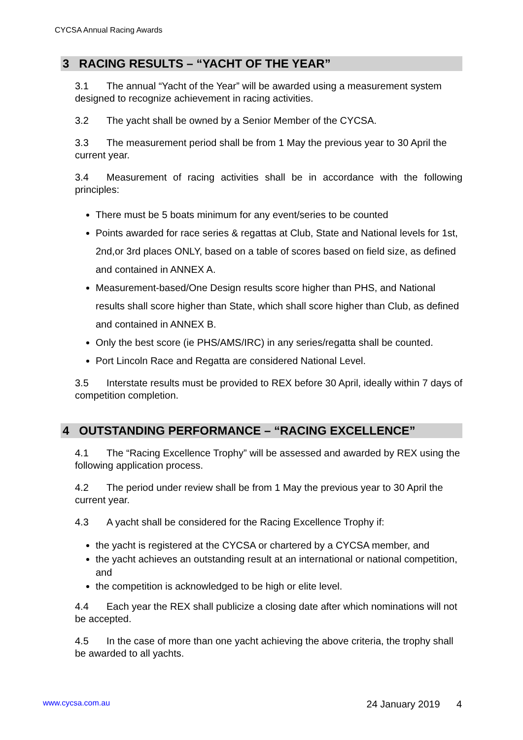CYCSA Annual Racing Awards
3 RACING RESULTS – “YACHT OF THE YEAR”
3.1 The annual “Yacht of the Year” will be awarded using a measurement system designed to recognize achievement in racing activities.
3.2 The yacht shall be owned by a Senior Member of the CYCSA.
3.3 The measurement period shall be from 1 May the previous year to 30 April the current year.
3.4 Measurement of racing activities shall be in accordance with the following principles:
There must be 5 boats minimum for any event/series to be counted
Points awarded for race series & regattas at Club, State and National levels for 1st, 2nd,or 3rd places ONLY, based on a table of scores based on field size, as defined and contained in ANNEX A.
Measurement-based/One Design results score higher than PHS, and National results shall score higher than State, which shall score higher than Club, as defined and contained in ANNEX B.
Only the best score (ie PHS/AMS/IRC) in any series/regatta shall be counted.
Port Lincoln Race and Regatta are considered National Level.
3.5 Interstate results must be provided to REX before 30 April, ideally within 7 days of competition completion.
4 OUTSTANDING PERFORMANCE – “RACING EXCELLENCE”
4.1 The “Racing Excellence Trophy” will be assessed and awarded by REX using the following application process.
4.2 The period under review shall be from 1 May the previous year to 30 April the current year.
4.3 A yacht shall be considered for the Racing Excellence Trophy if:
the yacht is registered at the CYCSA or chartered by a CYCSA member, and
the yacht achieves an outstanding result at an international or national competition, and
the competition is acknowledged to be high or elite level.
4.4 Each year the REX shall publicize a closing date after which nominations will not be accepted.
4.5 In the case of more than one yacht achieving the above criteria, the trophy shall be awarded to all yachts.
www.cycsa.com.au 24 January 2019 4